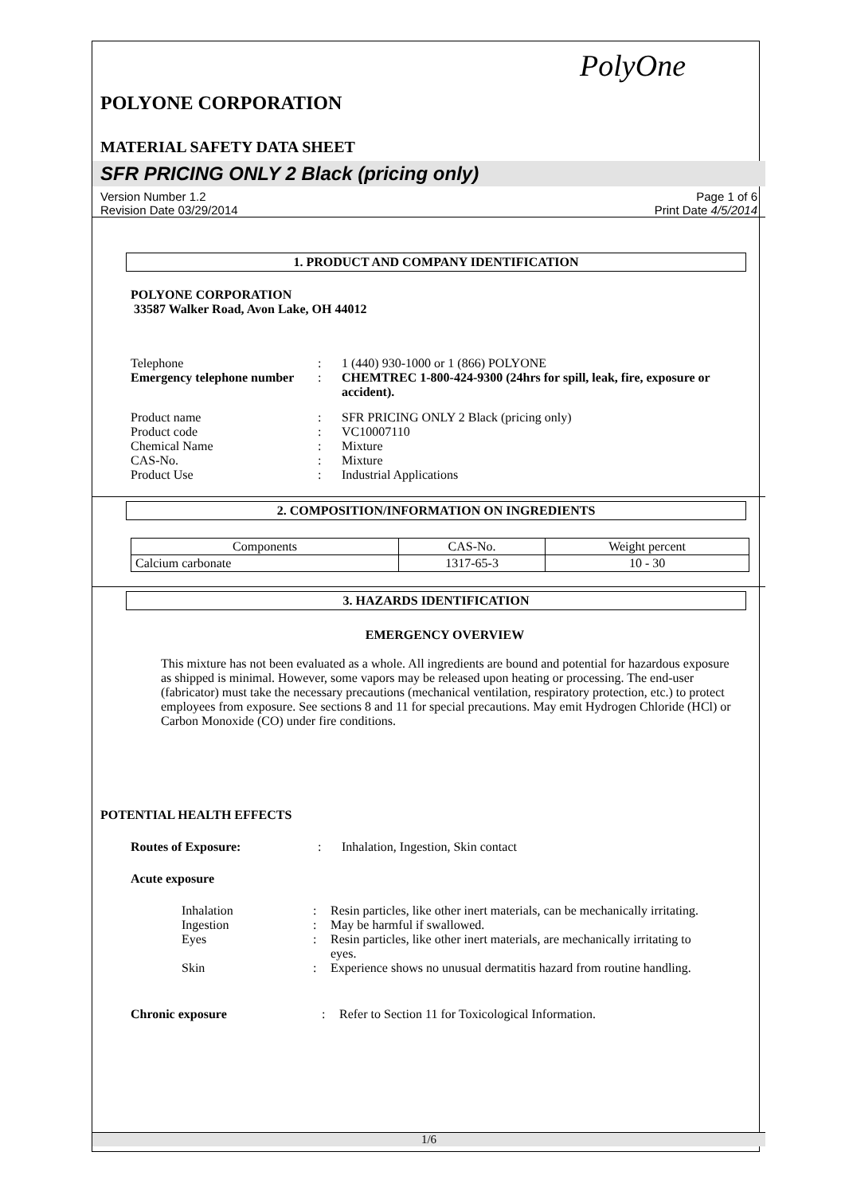PolyOne
POLYONE CORPORATION
MATERIAL SAFETY DATA SHEET
SFR PRICING ONLY 2 Black (pricing only)
Version Number 1.2
Revision Date 03/29/2014
Page 1 of 6
Print Date 4/5/2014
1. PRODUCT AND COMPANY IDENTIFICATION
POLYONE CORPORATION
33587 Walker Road, Avon Lake, OH 44012
| Telephone | : | 1 (440) 930-1000 or 1 (866) POLYONE |
| Emergency telephone number | : | CHEMTREC 1-800-424-9300 (24hrs for spill, leak, fire, exposure or accident). |
| Product name | : | SFR PRICING ONLY 2 Black (pricing only) |
| Product code | : | VC10007110 |
| Chemical Name | : | Mixture |
| CAS-No. | : | Mixture |
| Product Use | : | Industrial Applications |
2. COMPOSITION/INFORMATION ON INGREDIENTS
| Components | CAS-No. | Weight percent |
| --- | --- | --- |
| Calcium carbonate | 1317-65-3 | 10 - 30 |
3. HAZARDS IDENTIFICATION
EMERGENCY OVERVIEW
This mixture has not been evaluated as a whole. All ingredients are bound and potential for hazardous exposure as shipped is minimal. However, some vapors may be released upon heating or processing. The end-user (fabricator) must take the necessary precautions (mechanical ventilation, respiratory protection, etc.) to protect employees from exposure. See sections 8 and 11 for special precautions. May emit Hydrogen Chloride (HCl) or Carbon Monoxide (CO) under fire conditions.
POTENTIAL HEALTH EFFECTS
| Routes of Exposure: | : | Inhalation, Ingestion, Skin contact |
Acute exposure
| Inhalation | : | Resin particles, like other inert materials, can be mechanically irritating. |
| Ingestion | : | May be harmful if swallowed. |
| Eyes | : | Resin particles, like other inert materials, are mechanically irritating to eyes. |
| Skin | : | Experience shows no unusual dermatitis hazard from routine handling. |
| Chronic exposure | : | Refer to Section 11 for Toxicological Information. |
1/6